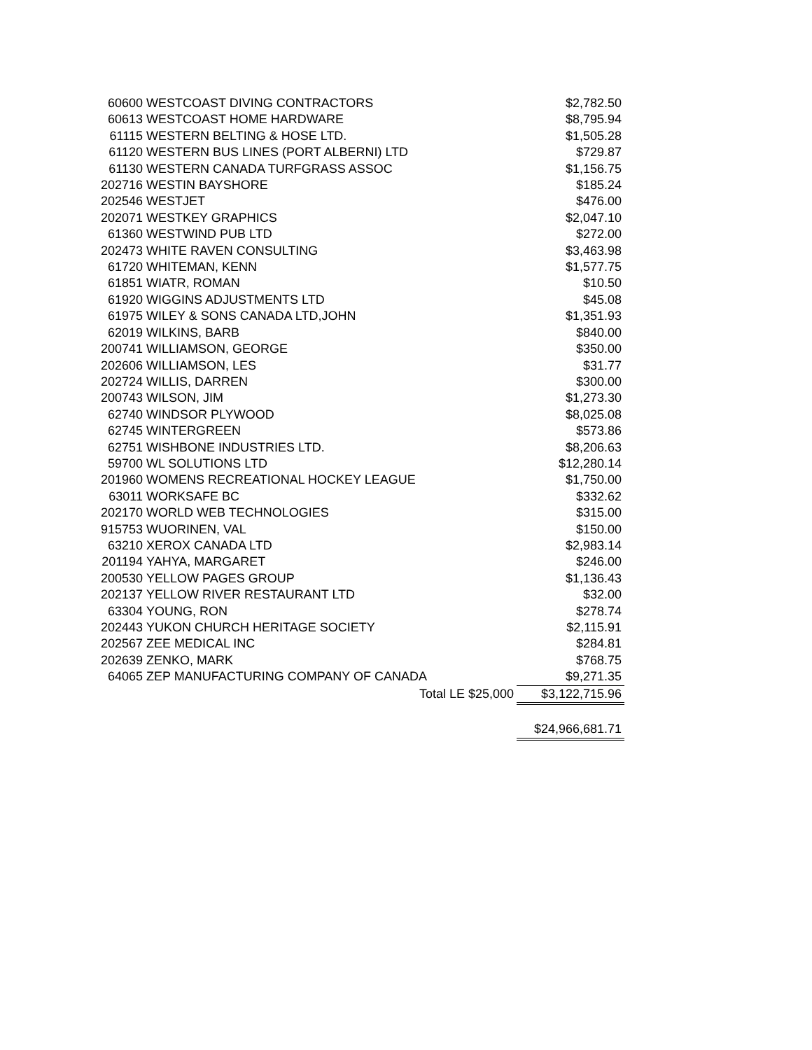| 60600 | WESTCOAST DIVING CONTRACTORS | $2,782.50 |
| 60613 | WESTCOAST HOME HARDWARE | $8,795.94 |
| 61115 | WESTERN BELTING & HOSE LTD. | $1,505.28 |
| 61120 | WESTERN BUS LINES (PORT ALBERNI) LTD | $729.87 |
| 61130 | WESTERN CANADA TURFGRASS ASSOC | $1,156.75 |
| 202716 | WESTIN BAYSHORE | $185.24 |
| 202546 | WESTJET | $476.00 |
| 202071 | WESTKEY GRAPHICS | $2,047.10 |
| 61360 | WESTWIND PUB LTD | $272.00 |
| 202473 | WHITE RAVEN CONSULTING | $3,463.98 |
| 61720 | WHITEMAN, KENN | $1,577.75 |
| 61851 | WIATR, ROMAN | $10.50 |
| 61920 | WIGGINS ADJUSTMENTS LTD | $45.08 |
| 61975 | WILEY & SONS CANADA LTD,JOHN | $1,351.93 |
| 62019 | WILKINS, BARB | $840.00 |
| 200741 | WILLIAMSON, GEORGE | $350.00 |
| 202606 | WILLIAMSON, LES | $31.77 |
| 202724 | WILLIS, DARREN | $300.00 |
| 200743 | WILSON, JIM | $1,273.30 |
| 62740 | WINDSOR PLYWOOD | $8,025.08 |
| 62745 | WINTERGREEN | $573.86 |
| 62751 | WISHBONE INDUSTRIES LTD. | $8,206.63 |
| 59700 | WL SOLUTIONS LTD | $12,280.14 |
| 201960 | WOMENS RECREATIONAL HOCKEY LEAGUE | $1,750.00 |
| 63011 | WORKSAFE BC | $332.62 |
| 202170 | WORLD WEB TECHNOLOGIES | $315.00 |
| 915753 | WUORINEN, VAL | $150.00 |
| 63210 | XEROX CANADA LTD | $2,983.14 |
| 201194 | YAHYA, MARGARET | $246.00 |
| 200530 | YELLOW PAGES GROUP | $1,136.43 |
| 202137 | YELLOW RIVER RESTAURANT LTD | $32.00 |
| 63304 | YOUNG, RON | $278.74 |
| 202443 | YUKON CHURCH HERITAGE SOCIETY | $2,115.91 |
| 202567 | ZEE MEDICAL INC | $284.81 |
| 202639 | ZENKO, MARK | $768.75 |
| 64065 | ZEP MANUFACTURING COMPANY OF CANADA | $9,271.35 |
| | Total LE $25,000 | $3,122,715.96 |
| | | $24,966,681.71 |